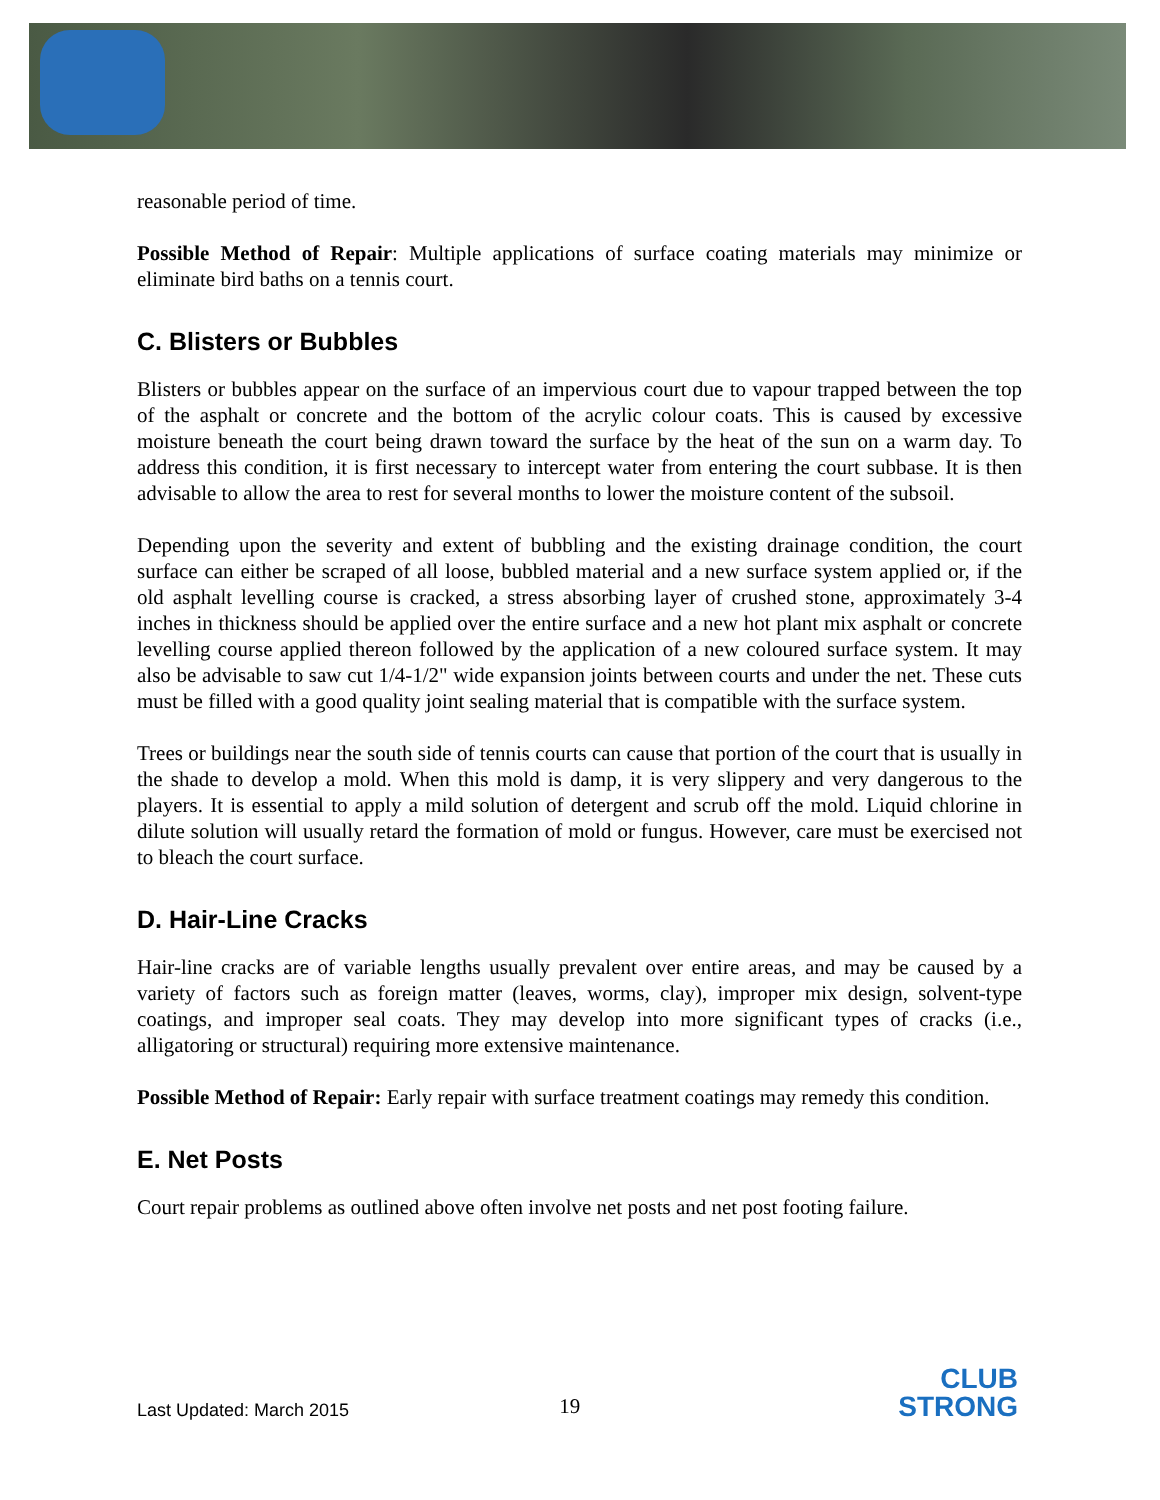reasonable period of time.
Possible Method of Repair: Multiple applications of surface coating materials may minimize or eliminate bird baths on a tennis court.
C. Blisters or Bubbles
Blisters or bubbles appear on the surface of an impervious court due to vapour trapped between the top of the asphalt or concrete and the bottom of the acrylic colour coats. This is caused by excessive moisture beneath the court being drawn toward the surface by the heat of the sun on a warm day. To address this condition, it is first necessary to intercept water from entering the court subbase. It is then advisable to allow the area to rest for several months to lower the moisture content of the subsoil.
Depending upon the severity and extent of bubbling and the existing drainage condition, the court surface can either be scraped of all loose, bubbled material and a new surface system applied or, if the old asphalt levelling course is cracked, a stress absorbing layer of crushed stone, approximately 3-4 inches in thickness should be applied over the entire surface and a new hot plant mix asphalt or concrete levelling course applied thereon followed by the application of a new coloured surface system. It may also be advisable to saw cut 1/4-1/2" wide expansion joints between courts and under the net. These cuts must be filled with a good quality joint sealing material that is compatible with the surface system.
Trees or buildings near the south side of tennis courts can cause that portion of the court that is usually in the shade to develop a mold. When this mold is damp, it is very slippery and very dangerous to the players. It is essential to apply a mild solution of detergent and scrub off the mold. Liquid chlorine in dilute solution will usually retard the formation of mold or fungus. However, care must be exercised not to bleach the court surface.
D. Hair-Line Cracks
Hair-line cracks are of variable lengths usually prevalent over entire areas, and may be caused by a variety of factors such as foreign matter (leaves, worms, clay), improper mix design, solvent-type coatings, and improper seal coats. They may develop into more significant types of cracks (i.e., alligatoring or structural) requiring more extensive maintenance.
Possible Method of Repair: Early repair with surface treatment coatings may remedy this condition.
E. Net Posts
Court repair problems as outlined above often involve net posts and net post footing failure.
Last Updated: March 2015 19
CLUB
STRONG